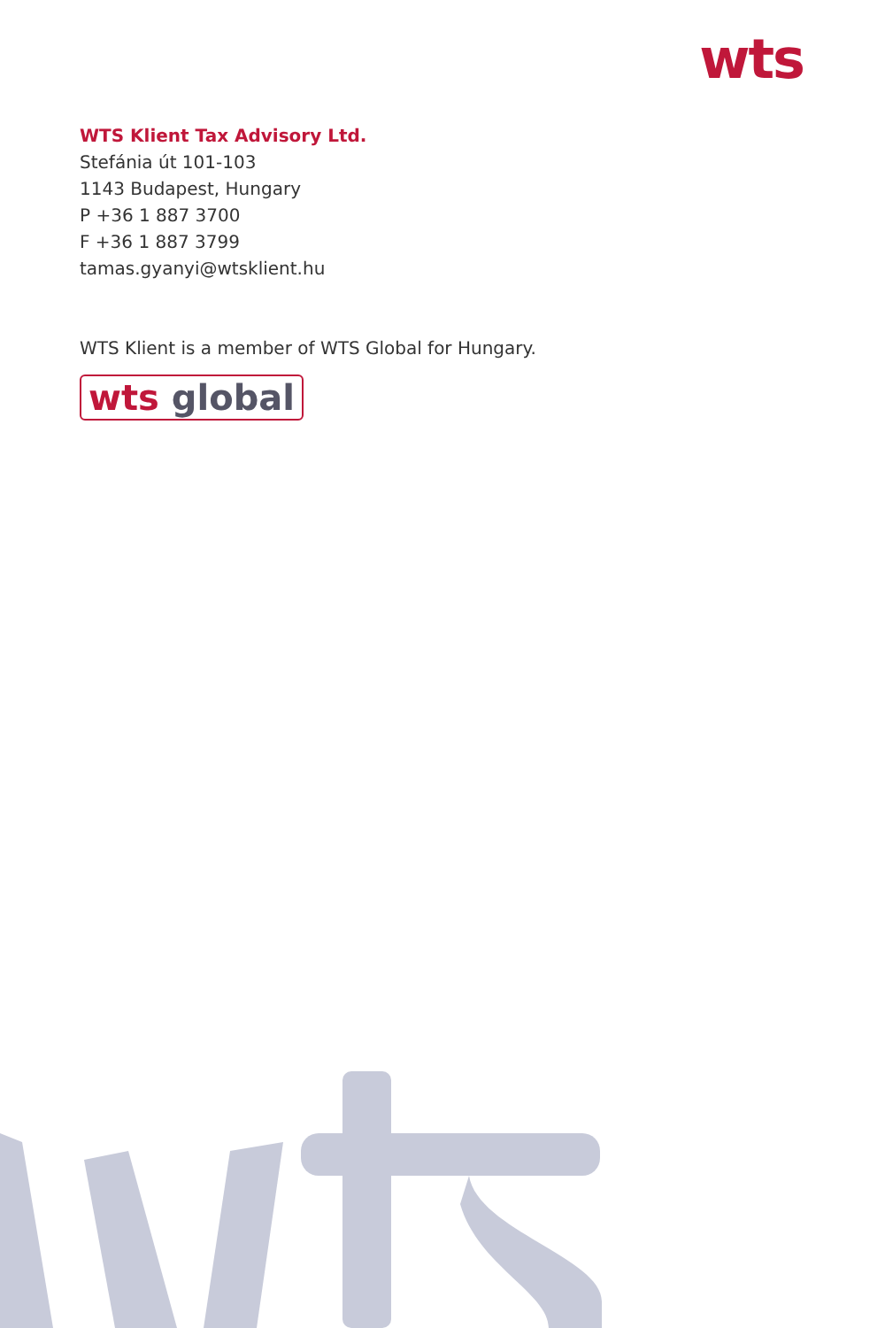wts
WTS Klient Tax Advisory Ltd.
Stefánia út 101-103
1143 Budapest, Hungary
P +36 1 887 3700
F +36 1 887 3799
tamas.gyanyi@wtsklient.hu
WTS Klient is a member of WTS Global for Hungary.
wts global